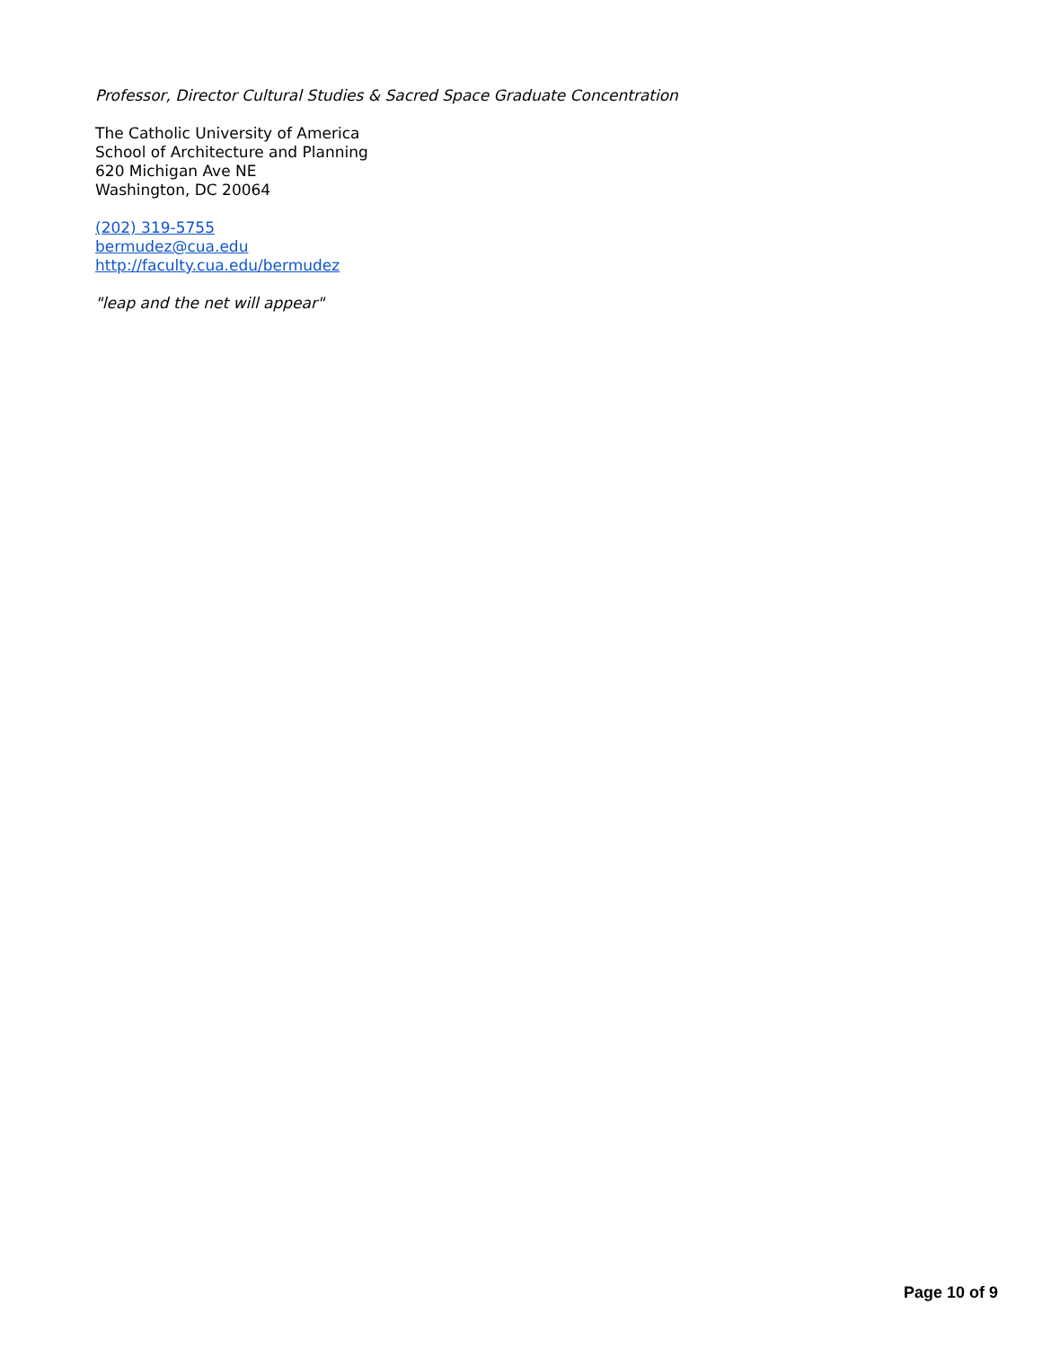Professor, Director Cultural Studies & Sacred Space Graduate Concentration
The Catholic University of America
School of Architecture and Planning
620 Michigan Ave NE
Washington, DC 20064
(202) 319-5755
bermudez@cua.edu
http://faculty.cua.edu/bermudez
"leap and the net will appear"
Page 10 of 9